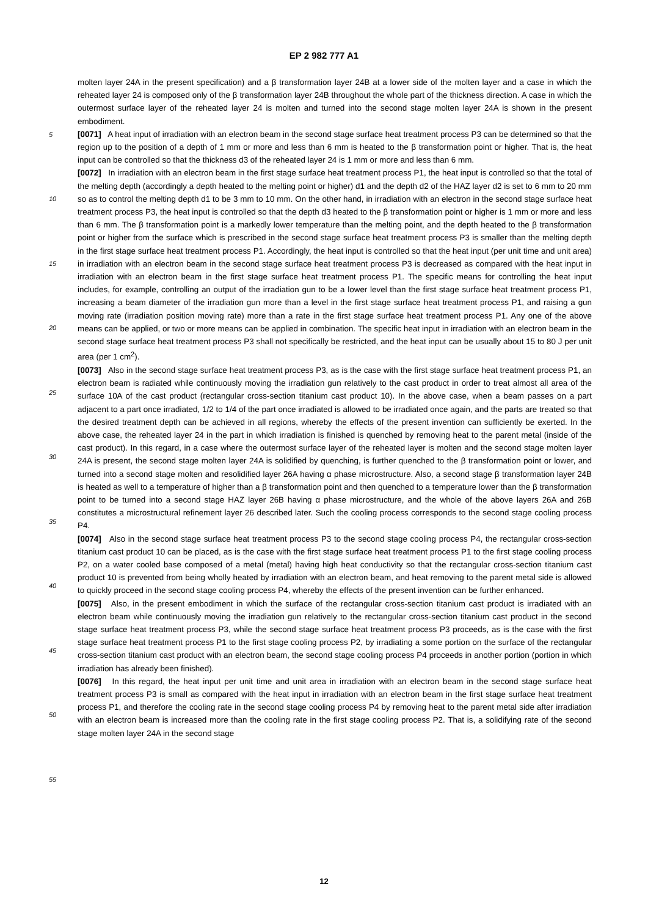EP 2 982 777 A1
molten layer 24A in the present specification) and a β transformation layer 24B at a lower side of the molten layer and a case in which the reheated layer 24 is composed only of the β transformation layer 24B throughout the whole part of the thickness direction. A case in which the outermost surface layer of the reheated layer 24 is molten and turned into the second stage molten layer 24A is shown in the present embodiment.
[0071] A heat input of irradiation with an electron beam in the second stage surface heat treatment process P3 can be determined so that the region up to the position of a depth of 1 mm or more and less than 6 mm is heated to the β transformation point or higher. That is, the heat input can be controlled so that the thickness d3 of the reheated layer 24 is 1 mm or more and less than 6 mm.
[0072] In irradiation with an electron beam in the first stage surface heat treatment process P1, the heat input is controlled so that the total of the melting depth (accordingly a depth heated to the melting point or higher) d1 and the depth d2 of the HAZ layer d2 is set to 6 mm to 20 mm so as to control the melting depth d1 to be 3 mm to 10 mm. On the other hand, in irradiation with an electron in the second stage surface heat treatment process P3, the heat input is controlled so that the depth d3 heated to the β transformation point or higher is 1 mm or more and less than 6 mm. The β transformation point is a markedly lower temperature than the melting point, and the depth heated to the β transformation point or higher from the surface which is prescribed in the second stage surface heat treatment process P3 is smaller than the melting depth in the first stage surface heat treatment process P1. Accordingly, the heat input is controlled so that the heat input (per unit time and unit area) in irradiation with an electron beam in the second stage surface heat treatment process P3 is decreased as compared with the heat input in irradiation with an electron beam in the first stage surface heat treatment process P1. The specific means for controlling the heat input includes, for example, controlling an output of the irradiation gun to be a lower level than the first stage surface heat treatment process P1, increasing a beam diameter of the irradiation gun more than a level in the first stage surface heat treatment process P1, and raising a gun moving rate (irradiation position moving rate) more than a rate in the first stage surface heat treatment process P1. Any one of the above means can be applied, or two or more means can be applied in combination. The specific heat input in irradiation with an electron beam in the second stage surface heat treatment process P3 shall not specifically be restricted, and the heat input can be usually about 15 to 80 J per unit area (per 1 cm<sup>2</sup>).
[0073] Also in the second stage surface heat treatment process P3, as is the case with the first stage surface heat treatment process P1, an electron beam is radiated while continuously moving the irradiation gun relatively to the cast product in order to treat almost all area of the surface 10A of the cast product (rectangular cross-section titanium cast product 10). In the above case, when a beam passes on a part adjacent to a part once irradiated, 1/2 to 1/4 of the part once irradiated is allowed to be irradiated once again, and the parts are treated so that the desired treatment depth can be achieved in all regions, whereby the effects of the present invention can sufficiently be exerted. In the above case, the reheated layer 24 in the part in which irradiation is finished is quenched by removing heat to the parent metal (inside of the cast product). In this regard, in a case where the outermost surface layer of the reheated layer is molten and the second stage molten layer 24A is present, the second stage molten layer 24A is solidified by quenching, is further quenched to the β transformation point or lower, and turned into a second stage molten and resolidified layer 26A having α phase microstructure. Also, a second stage β transformation layer 24B is heated as well to a temperature of higher than a β transformation point and then quenched to a temperature lower than the β transformation point to be turned into a second stage HAZ layer 26B having α phase microstructure, and the whole of the above layers 26A and 26B constitutes a microstructural refinement layer 26 described later. Such the cooling process corresponds to the second stage cooling process P4.
[0074] Also in the second stage surface heat treatment process P3 to the second stage cooling process P4, the rectangular cross-section titanium cast product 10 can be placed, as is the case with the first stage surface heat treatment process P1 to the first stage cooling process P2, on a water cooled base composed of a metal (metal) having high heat conductivity so that the rectangular cross-section titanium cast product 10 is prevented from being wholly heated by irradiation with an electron beam, and heat removing to the parent metal side is allowed to quickly proceed in the second stage cooling process P4, whereby the effects of the present invention can be further enhanced.
[0075] Also, in the present embodiment in which the surface of the rectangular cross-section titanium cast product is irradiated with an electron beam while continuously moving the irradiation gun relatively to the rectangular cross-section titanium cast product in the second stage surface heat treatment process P3, while the second stage surface heat treatment process P3 proceeds, as is the case with the first stage surface heat treatment process P1 to the first stage cooling process P2, by irradiating a some portion on the surface of the rectangular cross-section titanium cast product with an electron beam, the second stage cooling process P4 proceeds in another portion (portion in which irradiation has already been finished).
[0076] In this regard, the heat input per unit time and unit area in irradiation with an electron beam in the second stage surface heat treatment process P3 is small as compared with the heat input in irradiation with an electron beam in the first stage surface heat treatment process P1, and therefore the cooling rate in the second stage cooling process P4 by removing heat to the parent metal side after irradiation with an electron beam is increased more than the cooling rate in the first stage cooling process P2. That is, a solidifying rate of the second stage molten layer 24A in the second stage
5
10
15
20
25
30
35
40
45
50
55
12